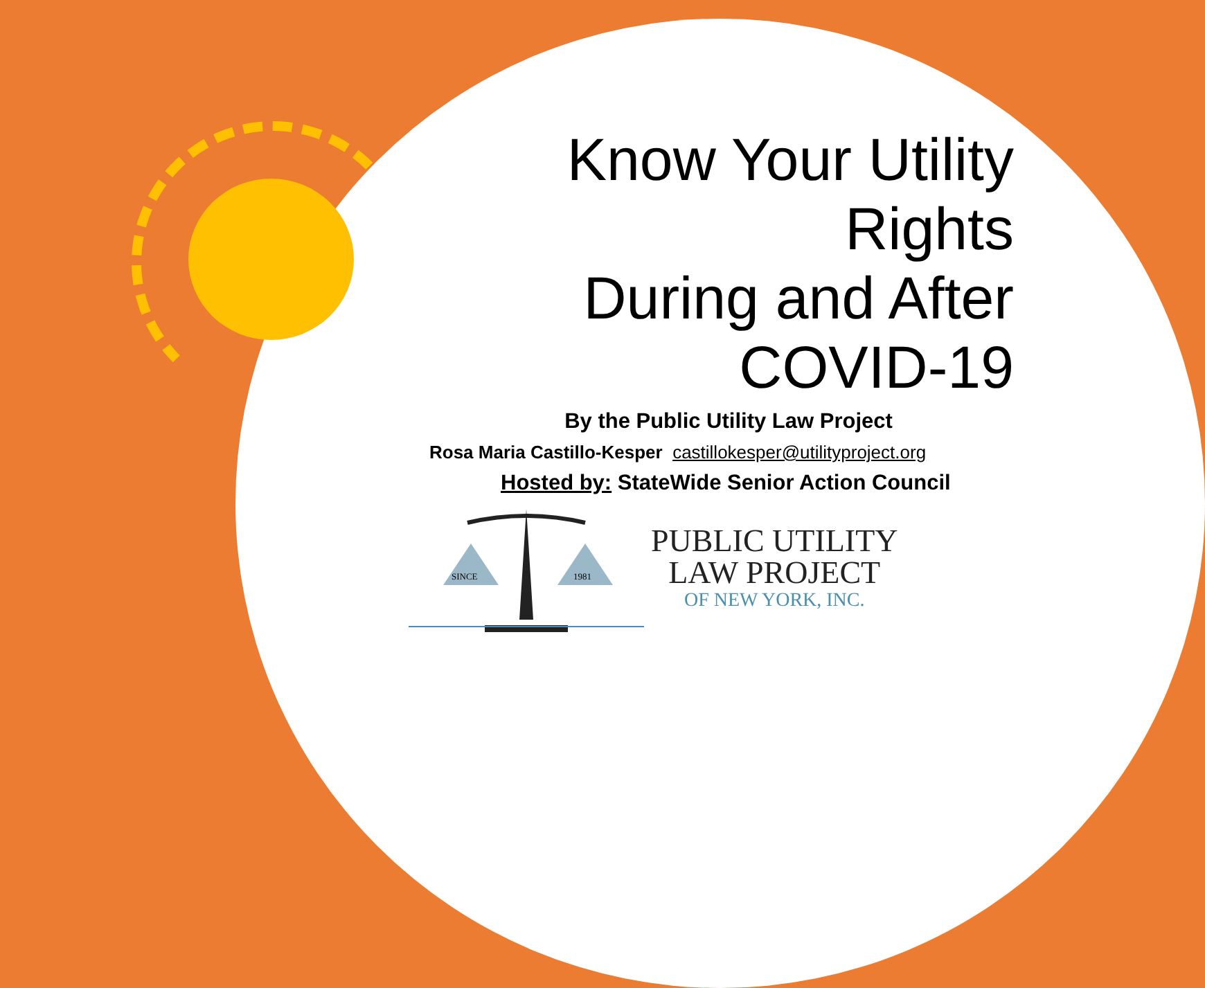Know Your Utility Rights
During and After
COVID-19
By the Public Utility Law Project
Rosa Maria Castillo-Kesper castillokesper@utilityproject.org
Hosted by: StateWide Senior Action Council
SINCE
1981
PUBLIC UTILITY
LAW PROJECT
OF NEW YORK, INC.